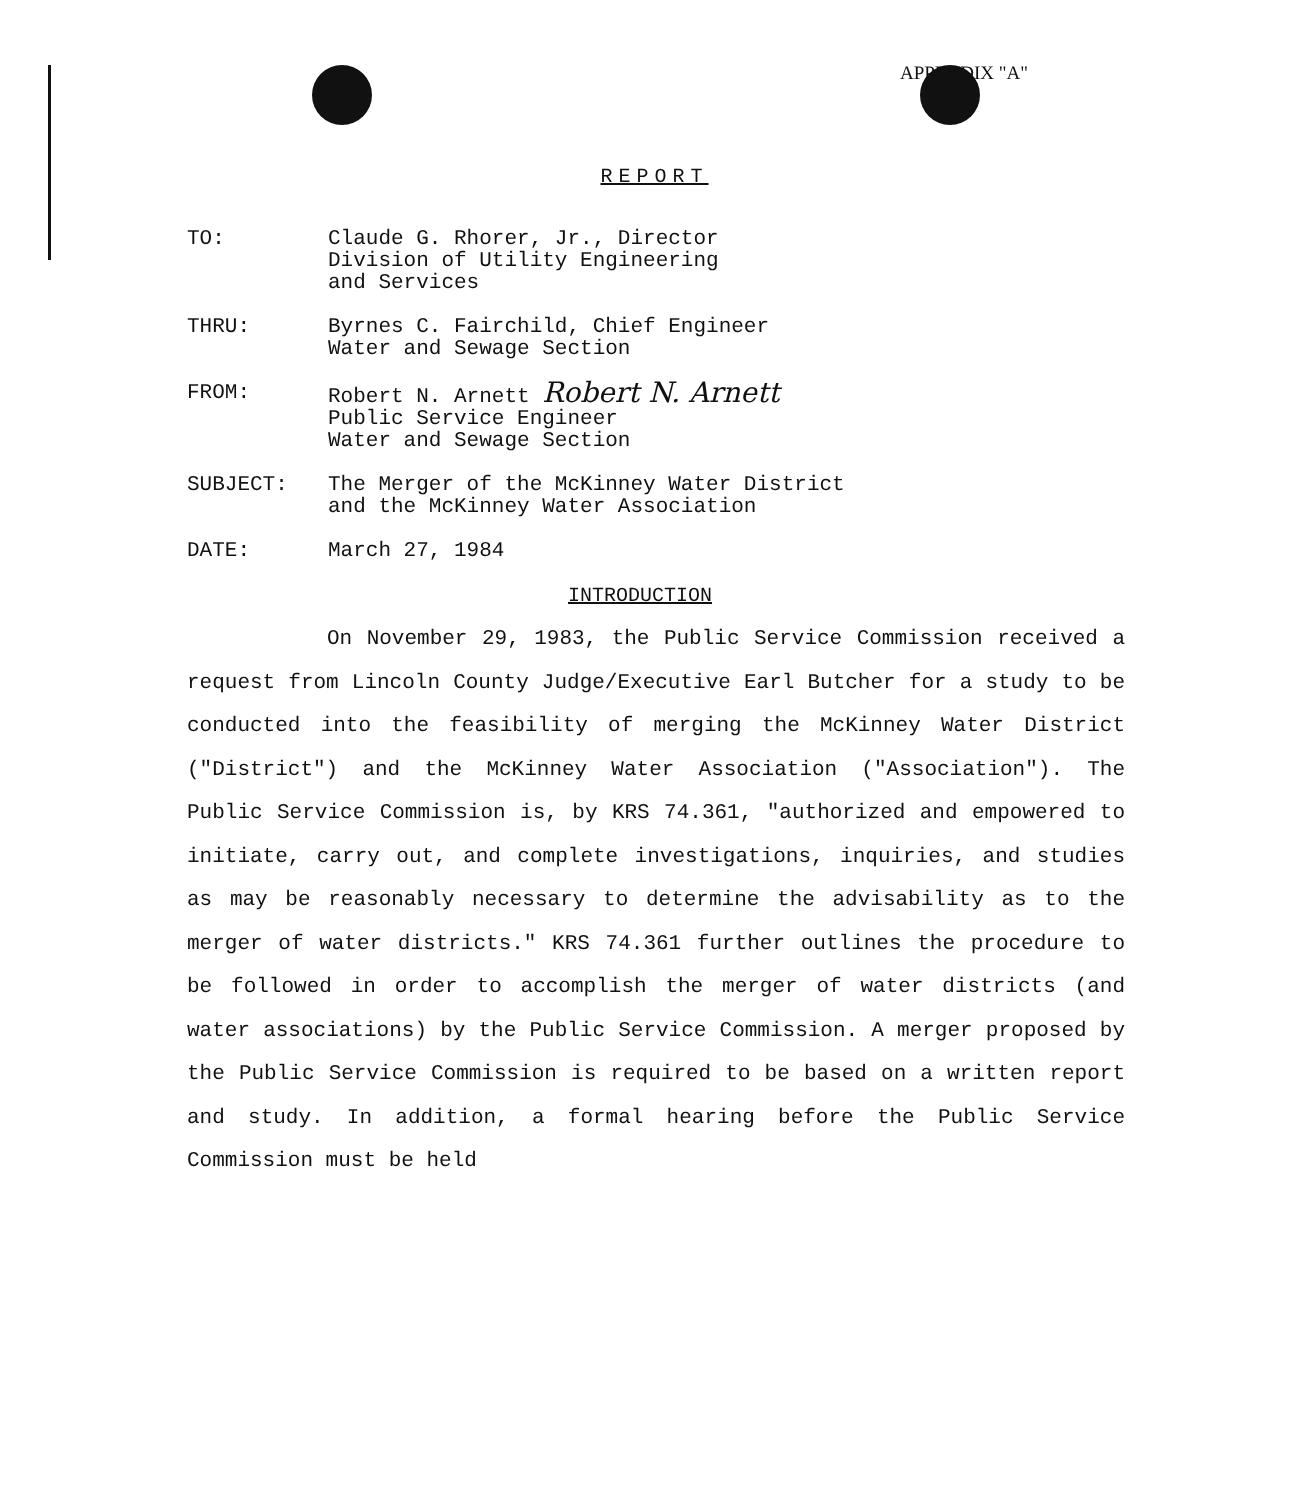APPENDIX "A"
REPORT
TO: Claude G. Rhorer, Jr., Director
Division of Utility Engineering
and Services
THRU: Byrnes C. Fairchild, Chief Engineer
Water and Sewage Section
FROM: Robert N. Arnett Robert N. Arnett
Public Service Engineer
Water and Sewage Section
SUBJECT: The Merger of the McKinney Water District
and the McKinney Water Association
DATE: March 27, 1984
INTRODUCTION
On November 29, 1983, the Public Service Commission received a request from Lincoln County Judge/Executive Earl Butcher for a study to be conducted into the feasibility of merging the McKinney Water District ("District") and the McKinney Water Association ("Association"). The Public Service Commission is, by KRS 74.361, "authorized and empowered to initiate, carry out, and complete investigations, inquiries, and studies as may be reasonably necessary to determine the advisability as to the merger of water districts." KRS 74.361 further outlines the procedure to be followed in order to accomplish the merger of water districts (and water associations) by the Public Service Commission. A merger proposed by the Public Service Commission is required to be based on a written report and study. In addition, a formal hearing before the Public Service Commission must be held